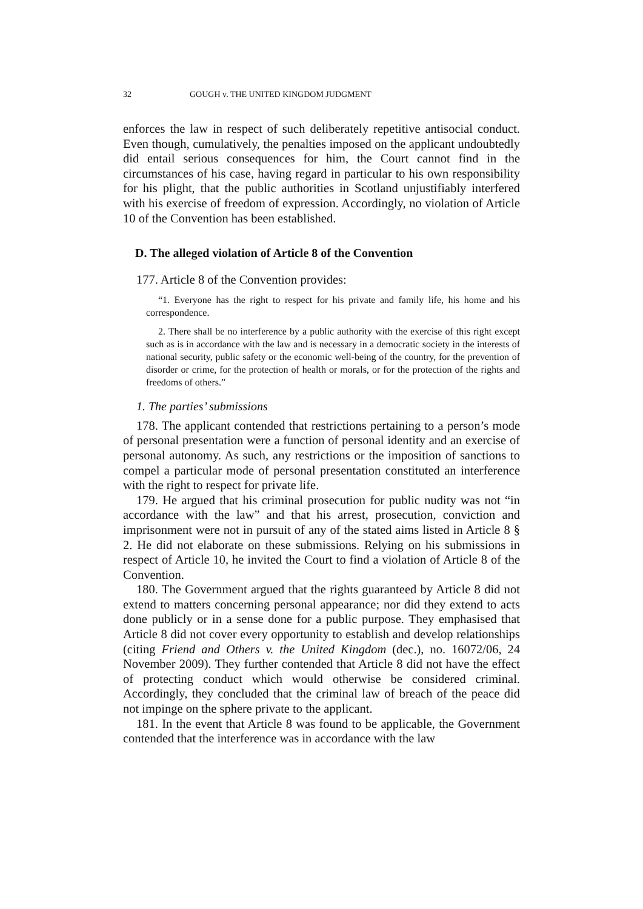32 GOUGH v. THE UNITED KINGDOM JUDGMENT
enforces the law in respect of such deliberately repetitive antisocial conduct. Even though, cumulatively, the penalties imposed on the applicant undoubtedly did entail serious consequences for him, the Court cannot find in the circumstances of his case, having regard in particular to his own responsibility for his plight, that the public authorities in Scotland unjustifiably interfered with his exercise of freedom of expression. Accordingly, no violation of Article 10 of the Convention has been established.
D. The alleged violation of Article 8 of the Convention
177. Article 8 of the Convention provides:
“1. Everyone has the right to respect for his private and family life, his home and his correspondence.
2. There shall be no interference by a public authority with the exercise of this right except such as is in accordance with the law and is necessary in a democratic society in the interests of national security, public safety or the economic well-being of the country, for the prevention of disorder or crime, for the protection of health or morals, or for the protection of the rights and freedoms of others.”
1. The parties’ submissions
178. The applicant contended that restrictions pertaining to a person’s mode of personal presentation were a function of personal identity and an exercise of personal autonomy. As such, any restrictions or the imposition of sanctions to compel a particular mode of personal presentation constituted an interference with the right to respect for private life.
179. He argued that his criminal prosecution for public nudity was not “in accordance with the law” and that his arrest, prosecution, conviction and imprisonment were not in pursuit of any of the stated aims listed in Article 8 § 2. He did not elaborate on these submissions. Relying on his submissions in respect of Article 10, he invited the Court to find a violation of Article 8 of the Convention.
180. The Government argued that the rights guaranteed by Article 8 did not extend to matters concerning personal appearance; nor did they extend to acts done publicly or in a sense done for a public purpose. They emphasised that Article 8 did not cover every opportunity to establish and develop relationships (citing Friend and Others v. the United Kingdom (dec.), no. 16072/06, 24 November 2009). They further contended that Article 8 did not have the effect of protecting conduct which would otherwise be considered criminal. Accordingly, they concluded that the criminal law of breach of the peace did not impinge on the sphere private to the applicant.
181. In the event that Article 8 was found to be applicable, the Government contended that the interference was in accordance with the law